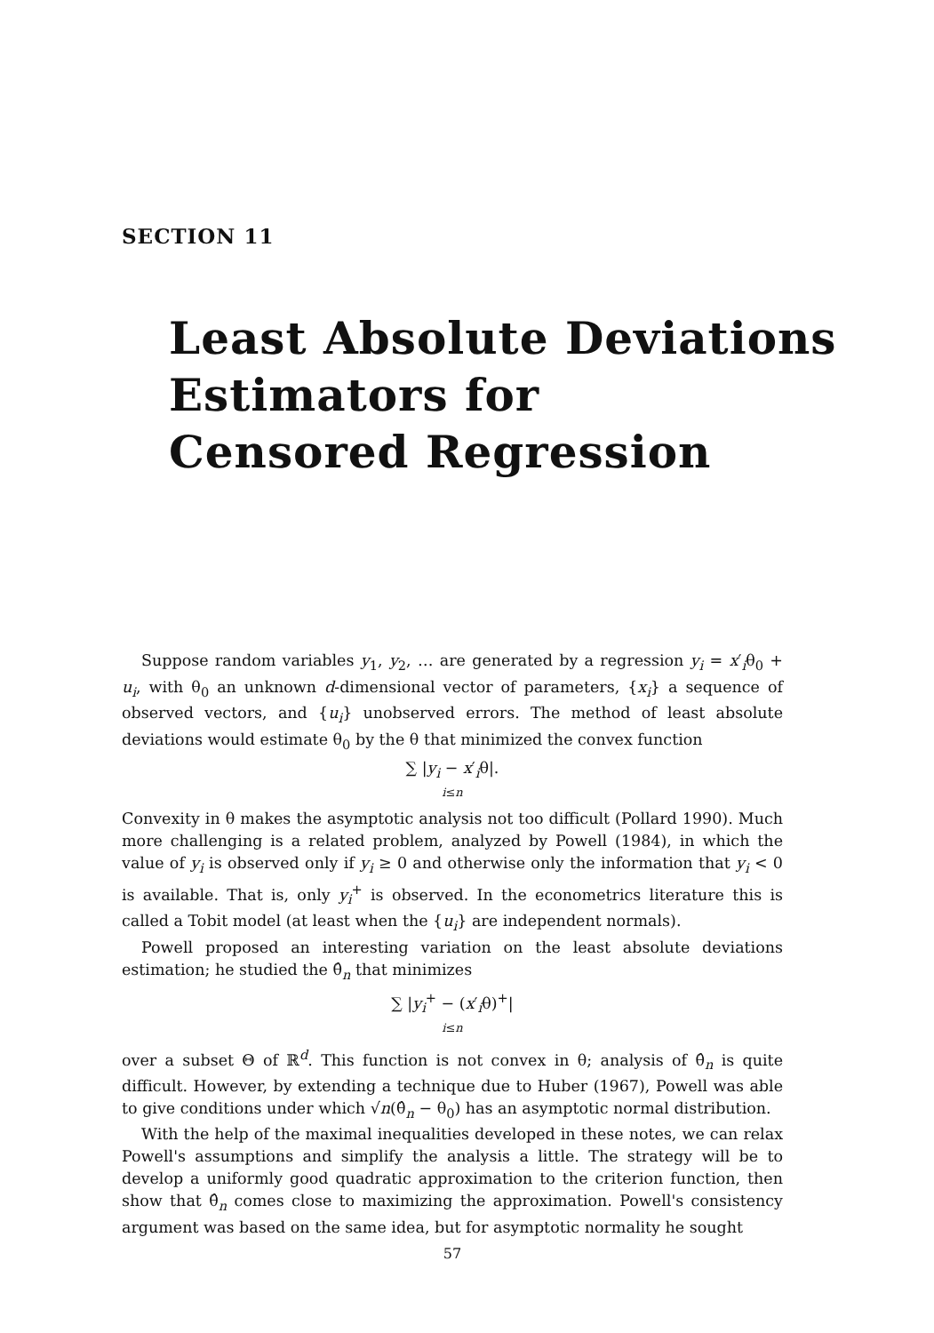SECTION 11
Least Absolute Deviations
Estimators for
Censored Regression
Suppose random variables y<sub>1</sub>, y<sub>2</sub>, … are generated by a regression y<sub>i</sub> = x′<sub>i</sub>θ<sub>0</sub> + u<sub>i</sub>, with θ<sub>0</sub> an unknown d-dimensional vector of parameters, {x<sub>i</sub>} a sequence of observed vectors, and {u<sub>i</sub>} unobserved errors. The method of least absolute deviations would estimate θ<sub>0</sub> by the θ that minimized the convex function
∑ |y<sub>i</sub> − x′<sub>i</sub>θ|.
i≤n
Convexity in θ makes the asymptotic analysis not too difficult (Pollard 1990). Much more challenging is a related problem, analyzed by Powell (1984), in which the value of y<sub>i</sub> is observed only if y<sub>i</sub> ≥ 0 and otherwise only the information that y<sub>i</sub> < 0 is available. That is, only y<sub>i</sub><sup>+</sup> is observed. In the econometrics literature this is called a Tobit model (at least when the {u<sub>i</sub>} are independent normals).
Powell proposed an interesting variation on the least absolute deviations estimation; he studied the θ̂<sub>n</sub> that minimizes
∑ |y<sub>i</sub><sup>+</sup> − (x′<sub>i</sub>θ)<sup>+</sup>|
i≤n
over a subset Θ of ℝ<sup>d</sup>. This function is not convex in θ; analysis of θ̂<sub>n</sub> is quite difficult. However, by extending a technique due to Huber (1967), Powell was able to give conditions under which √n(θ̂<sub>n</sub> − θ<sub>0</sub>) has an asymptotic normal distribution.
With the help of the maximal inequalities developed in these notes, we can relax Powell's assumptions and simplify the analysis a little. The strategy will be to develop a uniformly good quadratic approximation to the criterion function, then show that θ̂<sub>n</sub> comes close to maximizing the approximation. Powell's consistency argument was based on the same idea, but for asymptotic normality he sought
57